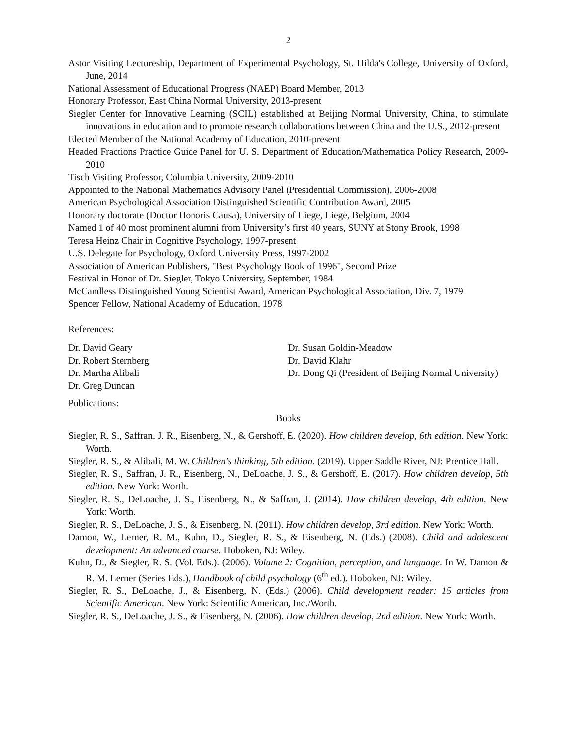2
Astor Visiting Lectureship, Department of Experimental Psychology, St. Hilda's College, University of Oxford, June, 2014
National Assessment of Educational Progress (NAEP) Board Member, 2013
Honorary Professor, East China Normal University, 2013-present
Siegler Center for Innovative Learning (SCIL) established at Beijing Normal University, China, to stimulate innovations in education and to promote research collaborations between China and the U.S., 2012-present
Elected Member of the National Academy of Education, 2010-present
Headed Fractions Practice Guide Panel for U. S. Department of Education/Mathematica Policy Research, 2009-2010
Tisch Visiting Professor, Columbia University, 2009-2010
Appointed to the National Mathematics Advisory Panel (Presidential Commission), 2006-2008
American Psychological Association Distinguished Scientific Contribution Award, 2005
Honorary doctorate (Doctor Honoris Causa), University of Liege, Liege, Belgium, 2004
Named 1 of 40 most prominent alumni from University’s first 40 years, SUNY at Stony Brook, 1998
Teresa Heinz Chair in Cognitive Psychology, 1997-present
U.S. Delegate for Psychology, Oxford University Press, 1997-2002
Association of American Publishers, "Best Psychology Book of 1996", Second Prize
Festival in Honor of Dr. Siegler, Tokyo University, September, 1984
McCandless Distinguished Young Scientist Award, American Psychological Association, Div. 7, 1979
Spencer Fellow, National Academy of Education, 1978
References:
Dr. David Geary
Dr. Robert Sternberg
Dr. Martha Alibali
Dr. Greg Duncan
Dr. Susan Goldin-Meadow
Dr. David Klahr
Dr. Dong Qi (President of Beijing Normal University)
Publications:
Books
Siegler, R. S., Saffran, J. R., Eisenberg, N., & Gershoff, E. (2020). How children develop, 6th edition. New York: Worth.
Siegler, R. S., & Alibali, M. W. Children's thinking, 5th edition. (2019). Upper Saddle River, NJ: Prentice Hall.
Siegler, R. S., Saffran, J. R., Eisenberg, N., DeLoache, J. S., & Gershoff, E. (2017). How children develop, 5th edition. New York: Worth.
Siegler, R. S., DeLoache, J. S., Eisenberg, N., & Saffran, J. (2014). How children develop, 4th edition. New York: Worth.
Siegler, R. S., DeLoache, J. S., & Eisenberg, N. (2011). How children develop, 3rd edition. New York: Worth.
Damon, W., Lerner, R. M., Kuhn, D., Siegler, R. S., & Eisenberg, N. (Eds.) (2008). Child and adolescent development: An advanced course. Hoboken, NJ: Wiley.
Kuhn, D., & Siegler, R. S. (Vol. Eds.). (2006). Volume 2: Cognition, perception, and language. In W. Damon & R. M. Lerner (Series Eds.), Handbook of child psychology (6<sup>th</sup> ed.). Hoboken, NJ: Wiley.
Siegler, R. S., DeLoache, J., & Eisenberg, N. (Eds.) (2006). Child development reader: 15 articles from Scientific American. New York: Scientific American, Inc./Worth.
Siegler, R. S., DeLoache, J. S., & Eisenberg, N. (2006). How children develop, 2nd edition. New York: Worth.